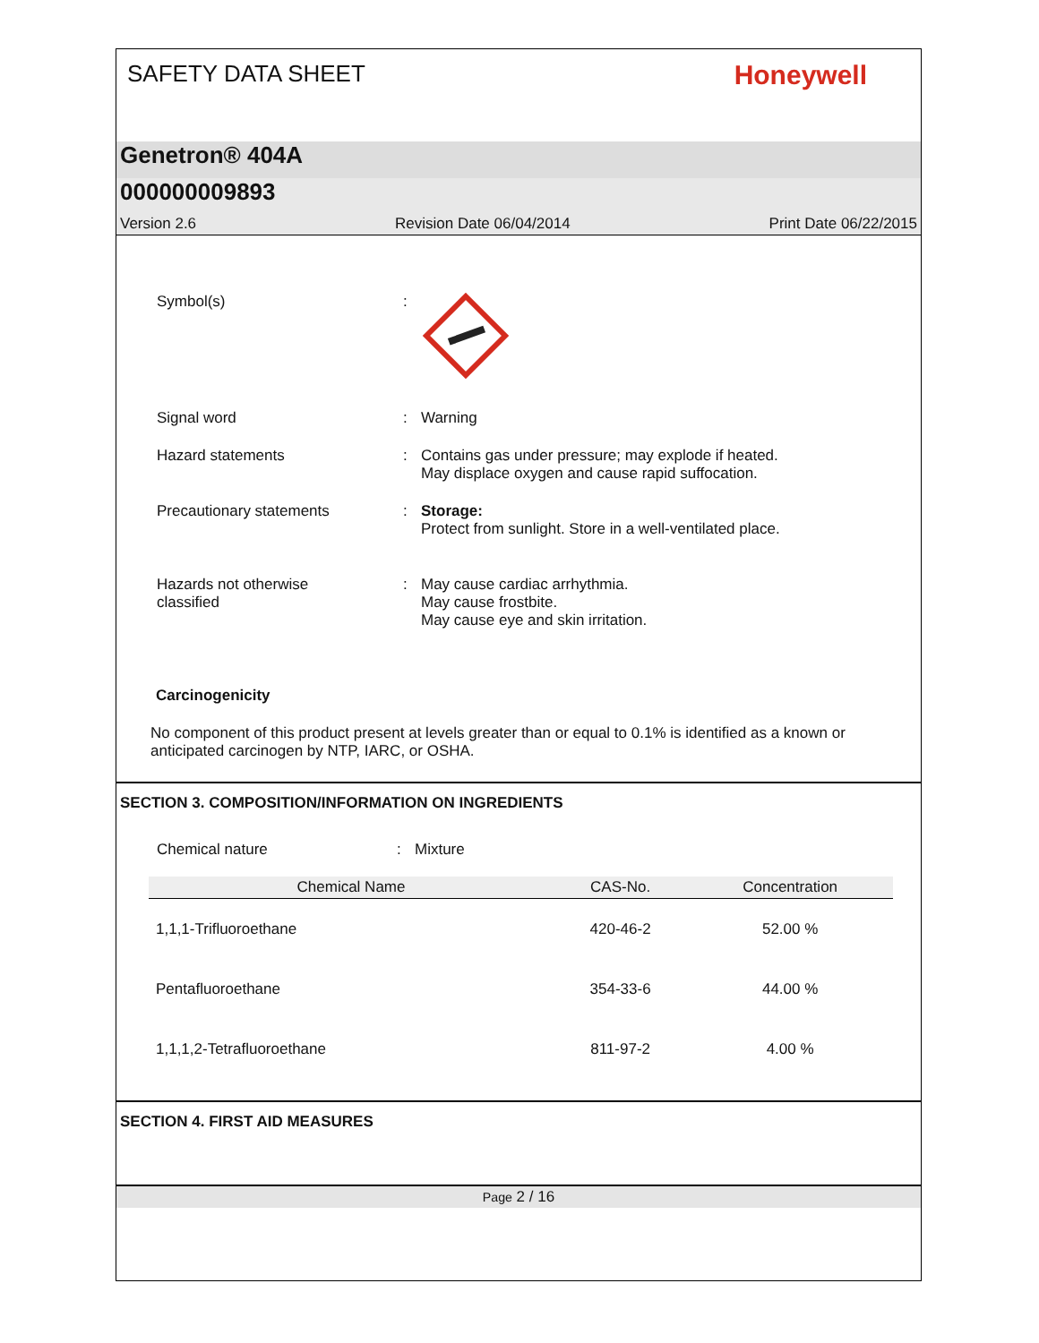SAFETY DATA SHEET
Honeywell
Genetron® 404A
000000009893
Version 2.6 Revision Date 06/04/2014 Print Date 06/22/2015
Symbol(s) :
Signal word : Warning
Hazard statements : Contains gas under pressure; may explode if heated.
May displace oxygen and cause rapid suffocation.
Precautionary statements : Storage:
Protect from sunlight. Store in a well-ventilated place.
Hazards not otherwise
classified
: May cause cardiac arrhythmia.
May cause frostbite.
May cause eye and skin irritation.
Carcinogenicity
No component of this product present at levels greater than or equal to 0.1% is identified as a known or anticipated carcinogen by NTP, IARC, or OSHA.
SECTION 3. COMPOSITION/INFORMATION ON INGREDIENTS
Chemical nature : Mixture
| Chemical Name | CAS-No. | Concentration |
| --- | --- | --- |
| 1,1,1-Trifluoroethane | 420-46-2 | 52.00 % |
| Pentafluoroethane | 354-33-6 | 44.00 % |
| 1,1,1,2-Tetrafluoroethane | 811-97-2 | 4.00 % |
SECTION 4. FIRST AID MEASURES
Page 2 / 16